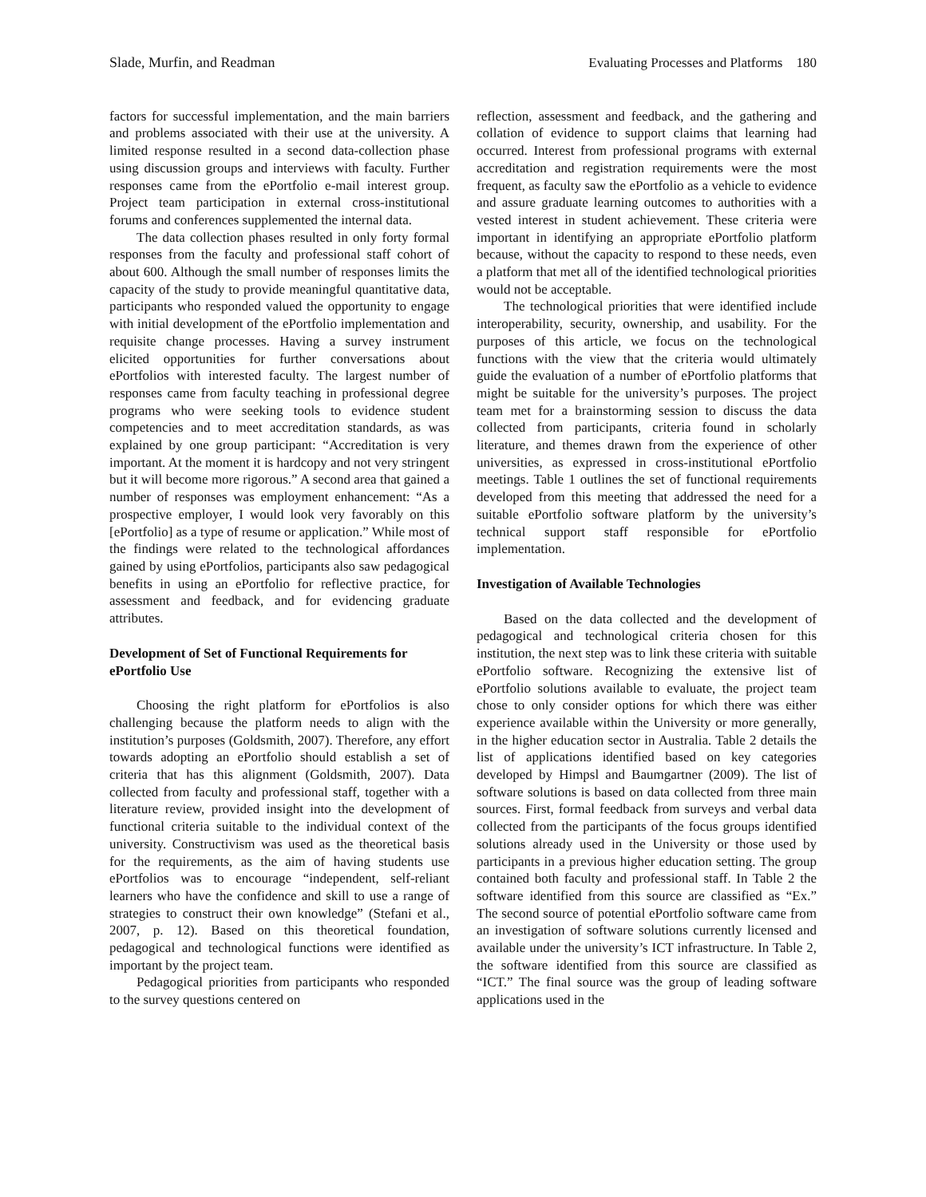Slade, Murfin, and Readman Evaluating Processes and Platforms 180
factors for successful implementation, and the main barriers and problems associated with their use at the university. A limited response resulted in a second data-collection phase using discussion groups and interviews with faculty. Further responses came from the ePortfolio e-mail interest group. Project team participation in external cross-institutional forums and conferences supplemented the internal data.
The data collection phases resulted in only forty formal responses from the faculty and professional staff cohort of about 600. Although the small number of responses limits the capacity of the study to provide meaningful quantitative data, participants who responded valued the opportunity to engage with initial development of the ePortfolio implementation and requisite change processes. Having a survey instrument elicited opportunities for further conversations about ePortfolios with interested faculty. The largest number of responses came from faculty teaching in professional degree programs who were seeking tools to evidence student competencies and to meet accreditation standards, as was explained by one group participant: “Accreditation is very important. At the moment it is hardcopy and not very stringent but it will become more rigorous.” A second area that gained a number of responses was employment enhancement: “As a prospective employer, I would look very favorably on this [ePortfolio] as a type of resume or application.” While most of the findings were related to the technological affordances gained by using ePortfolios, participants also saw pedagogical benefits in using an ePortfolio for reflective practice, for assessment and feedback, and for evidencing graduate attributes.
Development of Set of Functional Requirements for ePortfolio Use
Choosing the right platform for ePortfolios is also challenging because the platform needs to align with the institution’s purposes (Goldsmith, 2007). Therefore, any effort towards adopting an ePortfolio should establish a set of criteria that has this alignment (Goldsmith, 2007). Data collected from faculty and professional staff, together with a literature review, provided insight into the development of functional criteria suitable to the individual context of the university. Constructivism was used as the theoretical basis for the requirements, as the aim of having students use ePortfolios was to encourage “independent, self-reliant learners who have the confidence and skill to use a range of strategies to construct their own knowledge” (Stefani et al., 2007, p. 12). Based on this theoretical foundation, pedagogical and technological functions were identified as important by the project team.
Pedagogical priorities from participants who responded to the survey questions centered on
reflection, assessment and feedback, and the gathering and collation of evidence to support claims that learning had occurred. Interest from professional programs with external accreditation and registration requirements were the most frequent, as faculty saw the ePortfolio as a vehicle to evidence and assure graduate learning outcomes to authorities with a vested interest in student achievement. These criteria were important in identifying an appropriate ePortfolio platform because, without the capacity to respond to these needs, even a platform that met all of the identified technological priorities would not be acceptable.
The technological priorities that were identified include interoperability, security, ownership, and usability. For the purposes of this article, we focus on the technological functions with the view that the criteria would ultimately guide the evaluation of a number of ePortfolio platforms that might be suitable for the university’s purposes. The project team met for a brainstorming session to discuss the data collected from participants, criteria found in scholarly literature, and themes drawn from the experience of other universities, as expressed in cross-institutional ePortfolio meetings. Table 1 outlines the set of functional requirements developed from this meeting that addressed the need for a suitable ePortfolio software platform by the university’s technical support staff responsible for ePortfolio implementation.
Investigation of Available Technologies
Based on the data collected and the development of pedagogical and technological criteria chosen for this institution, the next step was to link these criteria with suitable ePortfolio software. Recognizing the extensive list of ePortfolio solutions available to evaluate, the project team chose to only consider options for which there was either experience available within the University or more generally, in the higher education sector in Australia. Table 2 details the list of applications identified based on key categories developed by Himpsl and Baumgartner (2009). The list of software solutions is based on data collected from three main sources. First, formal feedback from surveys and verbal data collected from the participants of the focus groups identified solutions already used in the University or those used by participants in a previous higher education setting. The group contained both faculty and professional staff. In Table 2 the software identified from this source are classified as “Ex.” The second source of potential ePortfolio software came from an investigation of software solutions currently licensed and available under the university’s ICT infrastructure. In Table 2, the software identified from this source are classified as “ICT.” The final source was the group of leading software applications used in the